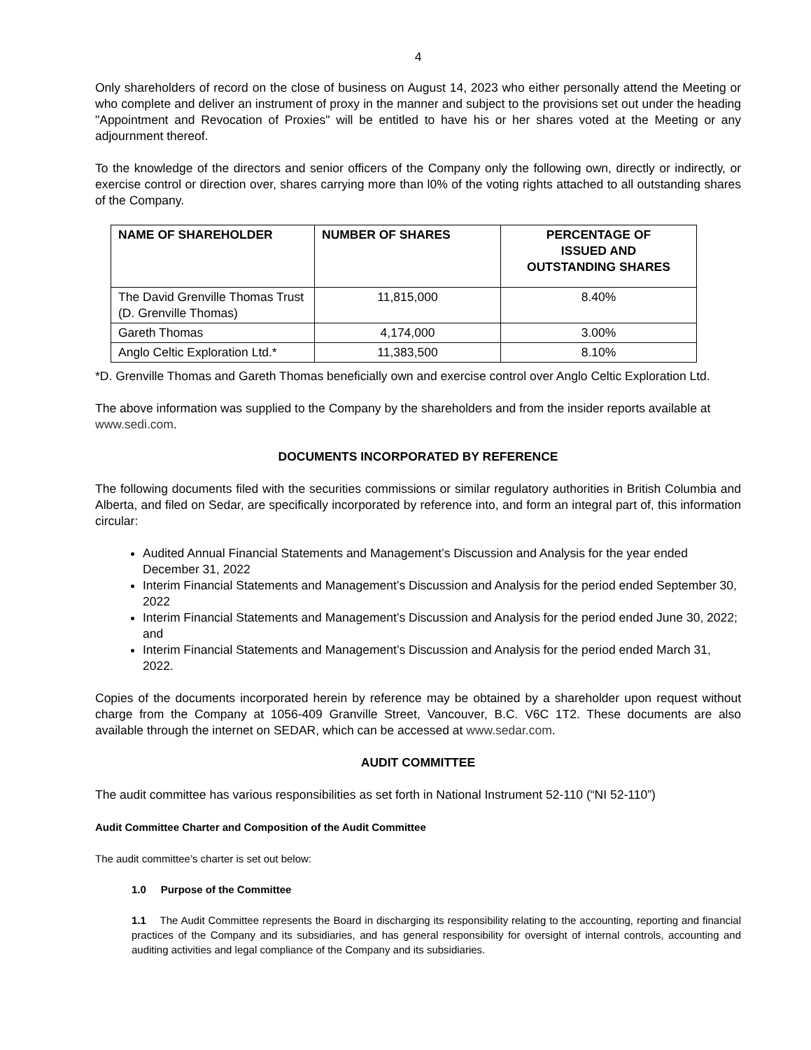4
Only shareholders of record on the close of business on August 14, 2023 who either personally attend the Meeting or who complete and deliver an instrument of proxy in the manner and subject to the provisions set out under the heading "Appointment and Revocation of Proxies" will be entitled to have his or her shares voted at the Meeting or any adjournment thereof.
To the knowledge of the directors and senior officers of the Company only the following own, directly or indirectly, or exercise control or direction over, shares carrying more than l0% of the voting rights attached to all outstanding shares of the Company.
| NAME OF SHAREHOLDER | NUMBER OF SHARES | PERCENTAGE OF ISSUED AND OUTSTANDING SHARES |
| --- | --- | --- |
| The David Grenville Thomas Trust (D. Grenville Thomas) | 11,815,000 | 8.40% |
| Gareth Thomas | 4,174,000 | 3.00% |
| Anglo Celtic Exploration Ltd.* | 11,383,500 | 8.10% |
*D. Grenville Thomas and Gareth Thomas beneficially own and exercise control over Anglo Celtic Exploration Ltd.
The above information was supplied to the Company by the shareholders and from the insider reports available at www.sedi.com.
DOCUMENTS INCORPORATED BY REFERENCE
The following documents filed with the securities commissions or similar regulatory authorities in British Columbia and Alberta, and filed on Sedar, are specifically incorporated by reference into, and form an integral part of, this information circular:
Audited Annual Financial Statements and Management’s Discussion and Analysis for the year ended December 31, 2022
Interim Financial Statements and Management’s Discussion and Analysis for the period ended September 30, 2022
Interim Financial Statements and Management’s Discussion and Analysis for the period ended June 30, 2022; and
Interim Financial Statements and Management’s Discussion and Analysis for the period ended March 31,
2022.
Copies of the documents incorporated herein by reference may be obtained by a shareholder upon request without charge from the Company at 1056-409 Granville Street, Vancouver, B.C. V6C 1T2. These documents are also available through the internet on SEDAR, which can be accessed at www.sedar.com.
AUDIT COMMITTEE
The audit committee has various responsibilities as set forth in National Instrument 52-110 (“NI 52-110”)
Audit Committee Charter and Composition of the Audit Committee
The audit committee’s charter is set out below:
1.0 Purpose of the Committee
1.1 The Audit Committee represents the Board in discharging its responsibility relating to the accounting, reporting and financial practices of the Company and its subsidiaries, and has general responsibility for oversight of internal controls, accounting and auditing activities and legal compliance of the Company and its subsidiaries.